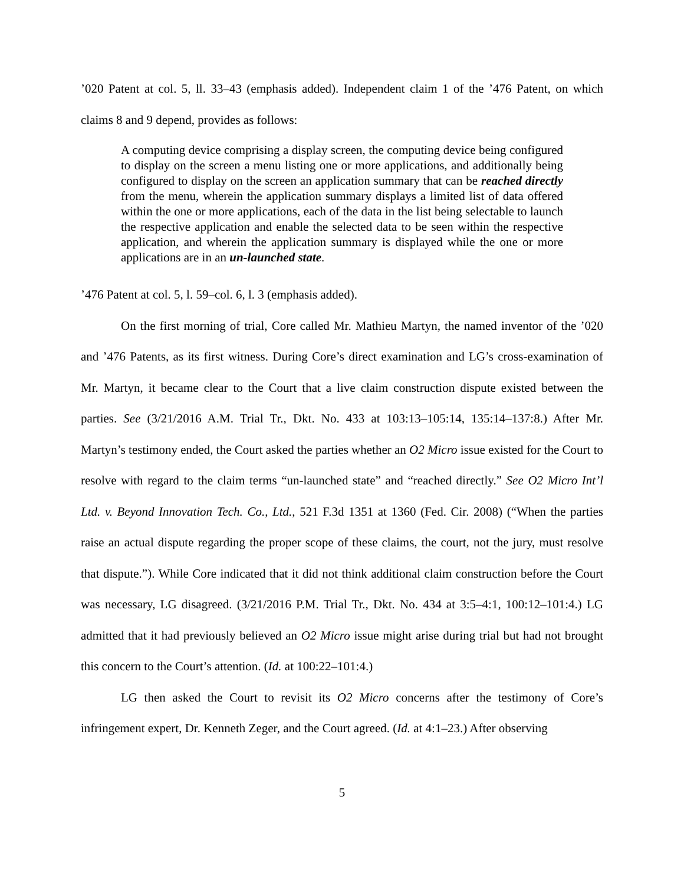’020 Patent at col. 5, ll. 33–43 (emphasis added). Independent claim 1 of the ’476 Patent, on which claims 8 and 9 depend, provides as follows:
A computing device comprising a display screen, the computing device being configured to display on the screen a menu listing one or more applications, and additionally being configured to display on the screen an application summary that can be reached directly from the menu, wherein the application summary displays a limited list of data offered within the one or more applications, each of the data in the list being selectable to launch the respective application and enable the selected data to be seen within the respective application, and wherein the application summary is displayed while the one or more applications are in an un-launched state.
’476 Patent at col. 5, l. 59–col. 6, l. 3 (emphasis added).
On the first morning of trial, Core called Mr. Mathieu Martyn, the named inventor of the ’020 and ’476 Patents, as its first witness. During Core’s direct examination and LG’s cross-examination of Mr. Martyn, it became clear to the Court that a live claim construction dispute existed between the parties. See (3/21/2016 A.M. Trial Tr., Dkt. No. 433 at 103:13–105:14, 135:14–137:8.) After Mr. Martyn’s testimony ended, the Court asked the parties whether an O2 Micro issue existed for the Court to resolve with regard to the claim terms “un-launched state” and “reached directly.” See O2 Micro Int’l Ltd. v. Beyond Innovation Tech. Co., Ltd., 521 F.3d 1351 at 1360 (Fed. Cir. 2008) (“When the parties raise an actual dispute regarding the proper scope of these claims, the court, not the jury, must resolve that dispute.”). While Core indicated that it did not think additional claim construction before the Court was necessary, LG disagreed. (3/21/2016 P.M. Trial Tr., Dkt. No. 434 at 3:5–4:1, 100:12–101:4.) LG admitted that it had previously believed an O2 Micro issue might arise during trial but had not brought this concern to the Court’s attention. (Id. at 100:22–101:4.)
LG then asked the Court to revisit its O2 Micro concerns after the testimony of Core’s infringement expert, Dr. Kenneth Zeger, and the Court agreed. (Id. at 4:1–23.) After observing
5